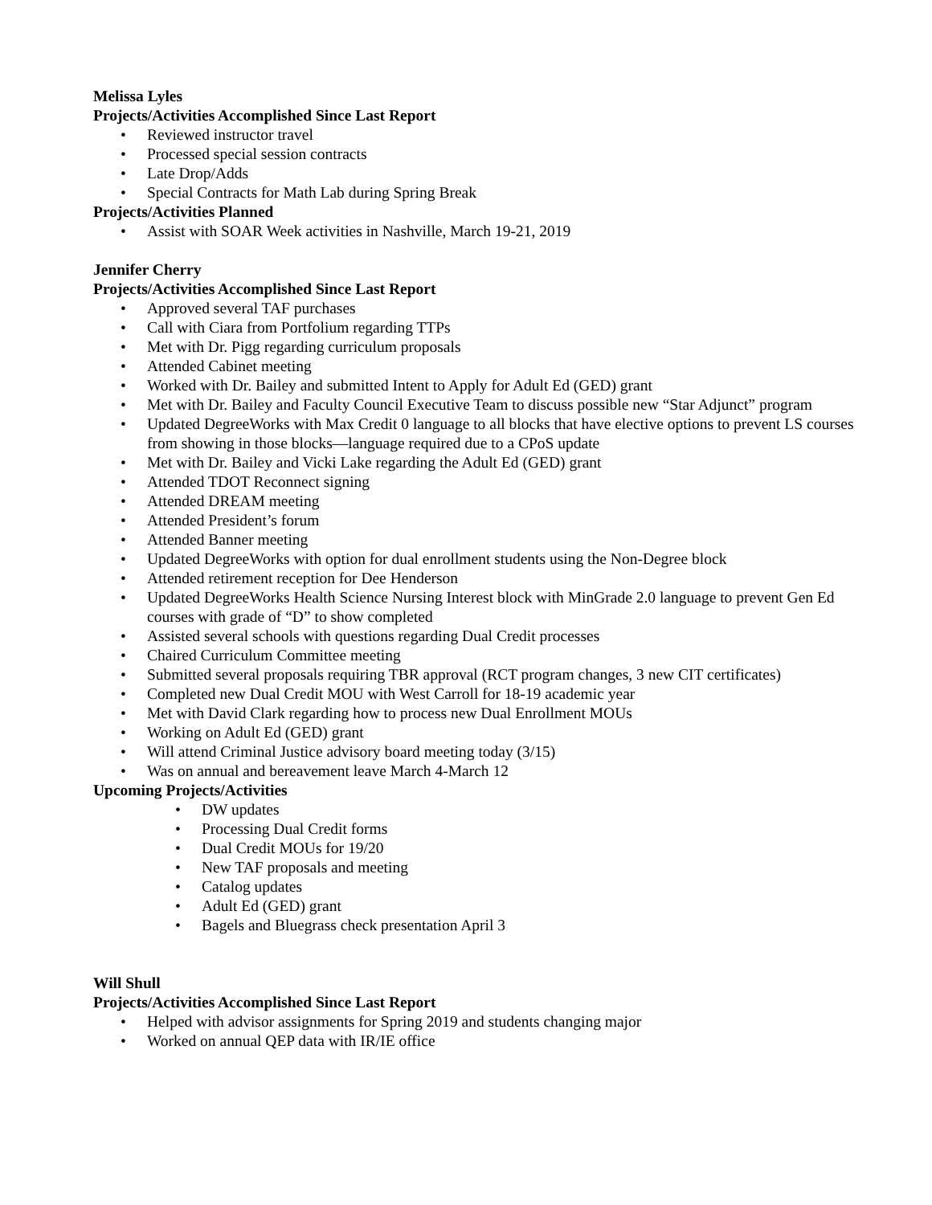Melissa Lyles
Projects/Activities Accomplished Since Last Report
• Reviewed instructor travel
• Processed special session contracts
• Late Drop/Adds
• Special Contracts for Math Lab during Spring Break
Projects/Activities Planned
• Assist with SOAR Week activities in Nashville, March 19-21, 2019
Jennifer Cherry
Projects/Activities Accomplished Since Last Report
• Approved several TAF purchases
• Call with Ciara from Portfolium regarding TTPs
• Met with Dr. Pigg regarding curriculum proposals
• Attended Cabinet meeting
• Worked with Dr. Bailey and submitted Intent to Apply for Adult Ed (GED) grant
• Met with Dr. Bailey and Faculty Council Executive Team to discuss possible new “Star Adjunct” program
• Updated DegreeWorks with Max Credit 0 language to all blocks that have elective options to prevent LS courses from showing in those blocks—language required due to a CPoS update
• Met with Dr. Bailey and Vicki Lake regarding the Adult Ed (GED) grant
• Attended TDOT Reconnect signing
• Attended DREAM meeting
• Attended President’s forum
• Attended Banner meeting
• Updated DegreeWorks with option for dual enrollment students using the Non-Degree block
• Attended retirement reception for Dee Henderson
• Updated DegreeWorks Health Science Nursing Interest block with MinGrade 2.0 language to prevent Gen Ed courses with grade of “D” to show completed
• Assisted several schools with questions regarding Dual Credit processes
• Chaired Curriculum Committee meeting
• Submitted several proposals requiring TBR approval (RCT program changes, 3 new CIT certificates)
• Completed new Dual Credit MOU with West Carroll for 18-19 academic year
• Met with David Clark regarding how to process new Dual Enrollment MOUs
• Working on Adult Ed (GED) grant
• Will attend Criminal Justice advisory board meeting today (3/15)
• Was on annual and bereavement leave March 4-March 12
Upcoming Projects/Activities
• DW updates
• Processing Dual Credit forms
• Dual Credit MOUs for 19/20
• New TAF proposals and meeting
• Catalog updates
• Adult Ed (GED) grant
• Bagels and Bluegrass check presentation April 3
Will Shull
Projects/Activities Accomplished Since Last Report
• Helped with advisor assignments for Spring 2019 and students changing major
• Worked on annual QEP data with IR/IE office